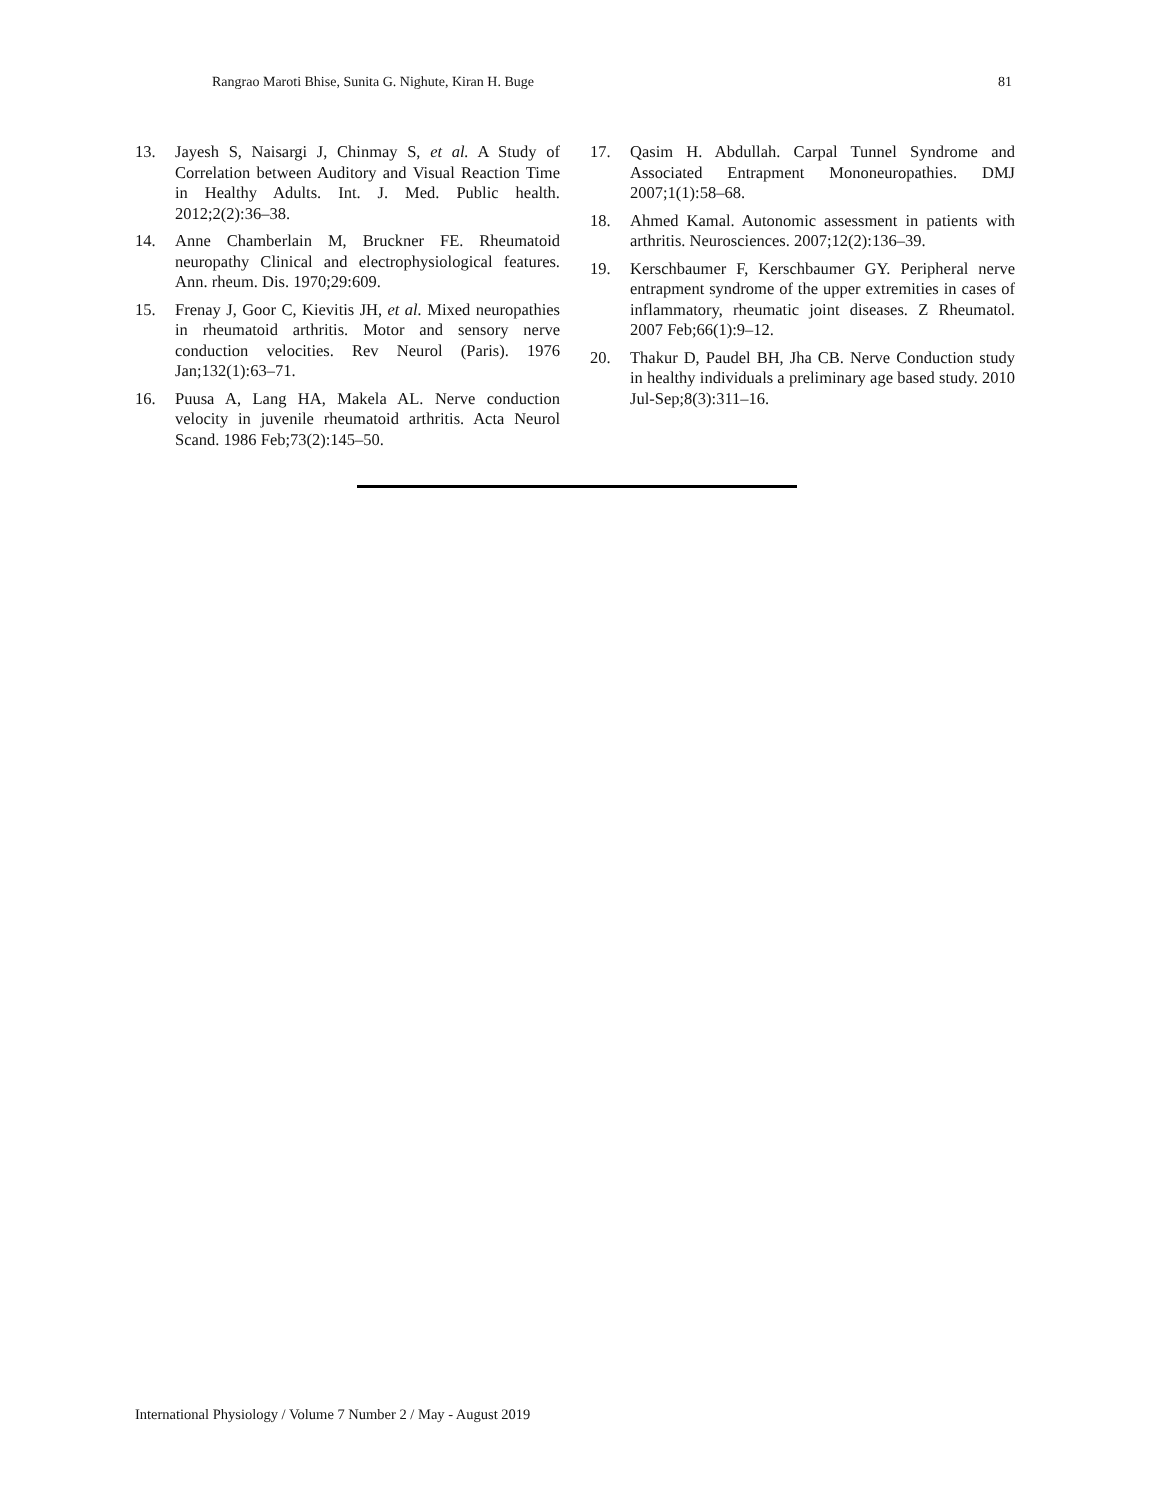Rangrao Maroti Bhise, Sunita G. Nighute, Kiran H. Buge 81
13. Jayesh S, Naisargi J, Chinmay S, et al. A Study of Correlation between Auditory and Visual Reaction Time in Healthy Adults. Int. J. Med. Public health. 2012;2(2):36–38.
14. Anne Chamberlain M, Bruckner FE. Rheumatoid neuropathy Clinical and electrophysiological features. Ann. rheum. Dis. 1970;29:609.
15. Frenay J, Goor C, Kievitis JH, et al. Mixed neuropathies in rheumatoid arthritis. Motor and sensory nerve conduction velocities. Rev Neurol (Paris). 1976 Jan;132(1):63–71.
16. Puusa A, Lang HA, Makela AL. Nerve conduction velocity in juvenile rheumatoid arthritis. Acta Neurol Scand. 1986 Feb;73(2):145–50.
17. Qasim H. Abdullah. Carpal Tunnel Syndrome and Associated Entrapment Mononeuropathies. DMJ 2007;1(1):58–68.
18. Ahmed Kamal. Autonomic assessment in patients with arthritis. Neurosciences. 2007;12(2):136–39.
19. Kerschbaumer F, Kerschbaumer GY. Peripheral nerve entrapment syndrome of the upper extremities in cases of inflammatory, rheumatic joint diseases. Z Rheumatol. 2007 Feb;66(1):9–12.
20. Thakur D, Paudel BH, Jha CB. Nerve Conduction study in healthy individuals a preliminary age based study. 2010 Jul-Sep;8(3):311–16.
International Physiology / Volume 7 Number 2 / May - August 2019